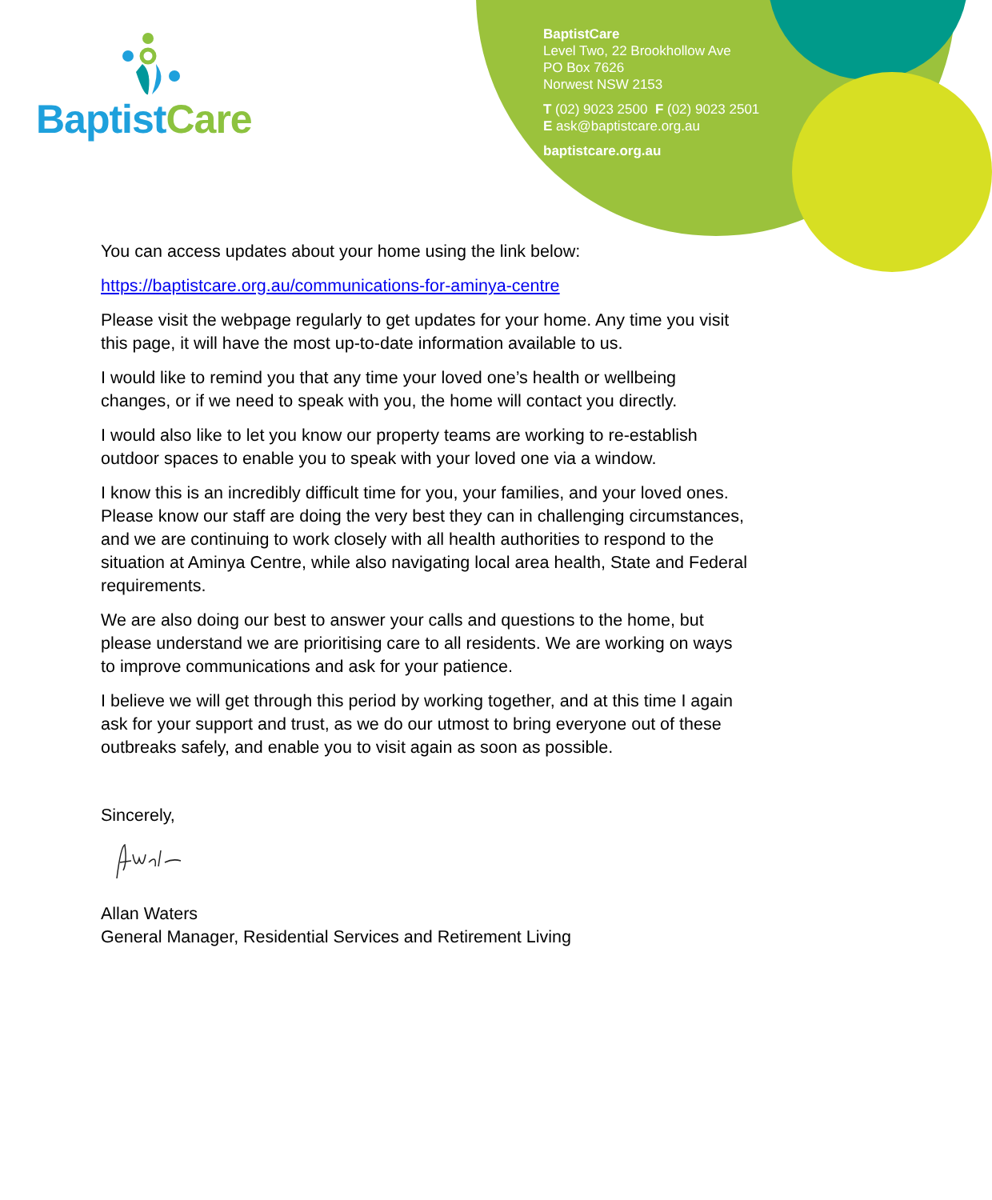BaptistCare
BaptistCare
Level Two, 22 Brookhollow Ave
PO Box 7626
Norwest NSW 2153
T (02) 9023 2500 F (02) 9023 2501
E ask@baptistcare.org.au
baptistcare.org.au
You can access updates about your home using the link below:
https://baptistcare.org.au/communications-for-aminya-centre
Please visit the webpage regularly to get updates for your home. Any time you visit this page, it will have the most up-to-date information available to us.
I would like to remind you that any time your loved one’s health or wellbeing changes, or if we need to speak with you, the home will contact you directly.
I would also like to let you know our property teams are working to re-establish outdoor spaces to enable you to speak with your loved one via a window.
I know this is an incredibly difficult time for you, your families, and your loved ones. Please know our staff are doing the very best they can in challenging circumstances, and we are continuing to work closely with all health authorities to respond to the situation at Aminya Centre, while also navigating local area health, State and Federal requirements.
We are also doing our best to answer your calls and questions to the home, but please understand we are prioritising care to all residents. We are working on ways to improve communications and ask for your patience.
I believe we will get through this period by working together, and at this time I again ask for your support and trust, as we do our utmost to bring everyone out of these outbreaks safely, and enable you to visit again as soon as possible.
Sincerely,
Allan Waters
General Manager, Residential Services and Retirement Living